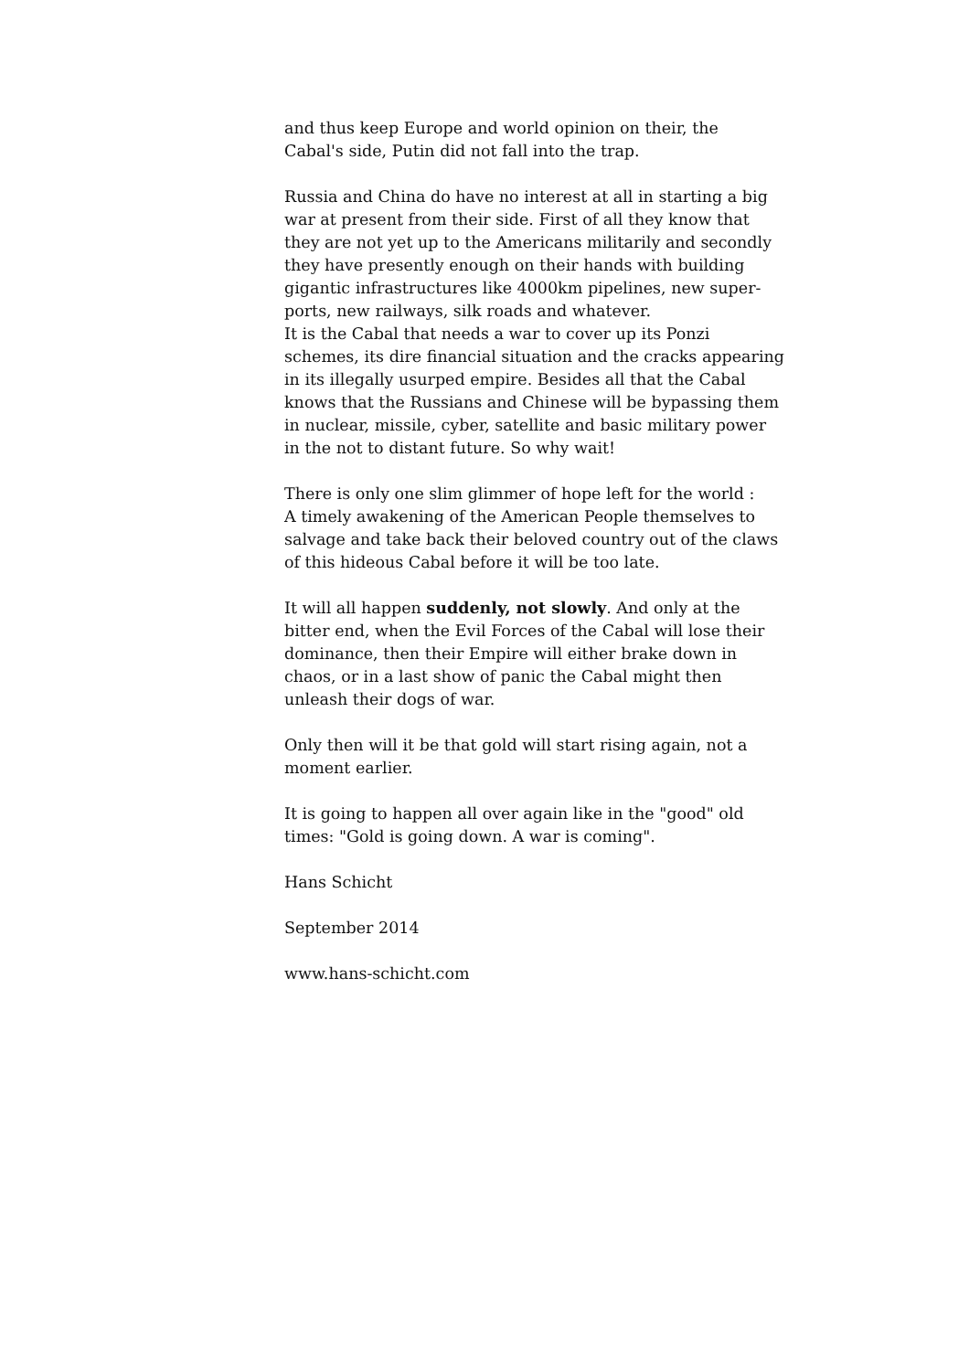and thus keep Europe and world opinion on their, the
Cabal's side, Putin did not fall into the trap.
Russia and China do have no interest at all in starting a big
war at present from their side. First of all they know that
they are not yet up to the Americans militarily and secondly
they have presently enough on their hands with building
gigantic infrastructures like 4000km pipelines, new super-
ports, new railways, silk roads and whatever.
It is the Cabal that needs a war to cover up its Ponzi
schemes, its dire financial situation and the cracks appearing
in its illegally usurped empire. Besides all that the Cabal
knows that the Russians and Chinese will be bypassing them
in nuclear, missile, cyber, satellite and basic military power
in the not to distant future. So why wait!
There is only one slim glimmer of hope left for the world :
A timely awakening of the American People themselves to
salvage and take back their beloved country out of the claws
of this hideous Cabal before it will be too late.
It will all happen suddenly, not slowly. And only at the
bitter end, when the Evil Forces of the Cabal will lose their
dominance, then their Empire will either brake down in
chaos, or in a last show of panic the Cabal might then
unleash their dogs of war.
Only then will it be that gold will start rising again, not a
moment earlier.
It is going to happen all over again like in the "good" old
times: "Gold is going down. A war is coming".
Hans Schicht
September 2014
www.hans-schicht.com